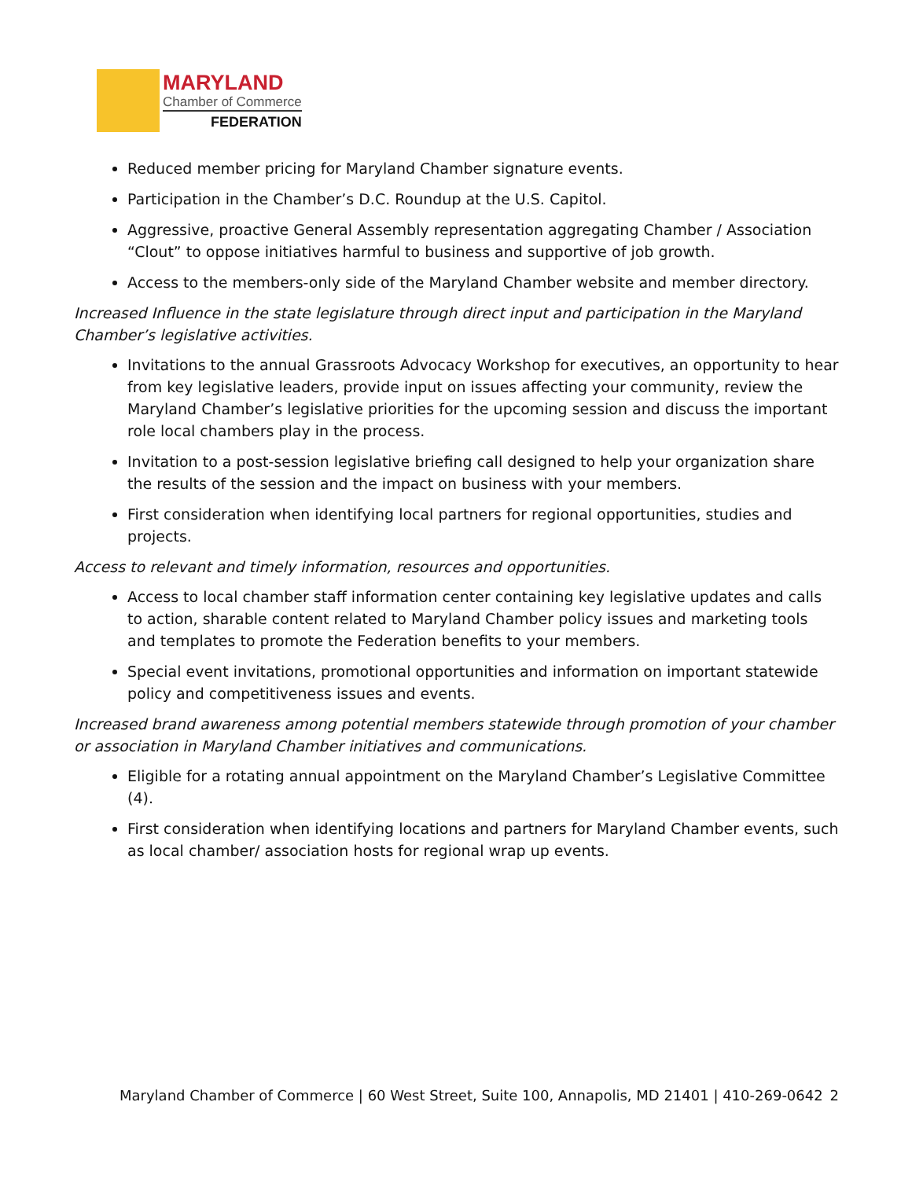MARYLAND
Chamber of Commerce
FEDERATION
Reduced member pricing for Maryland Chamber signature events.
Participation in the Chamber’s D.C. Roundup at the U.S. Capitol.
Aggressive, proactive General Assembly representation aggregating Chamber / Association “Clout” to oppose initiatives harmful to business and supportive of job growth.
Access to the members-only side of the Maryland Chamber website and member directory.
Increased Influence in the state legislature through direct input and participation in the Maryland Chamber’s legislative activities.
Invitations to the annual Grassroots Advocacy Workshop for executives, an opportunity to hear from key legislative leaders, provide input on issues affecting your community, review the Maryland Chamber’s legislative priorities for the upcoming session and discuss the important role local chambers play in the process.
Invitation to a post-session legislative briefing call designed to help your organization share the results of the session and the impact on business with your members.
First consideration when identifying local partners for regional opportunities, studies and projects.
Access to relevant and timely information, resources and opportunities.
Access to local chamber staff information center containing key legislative updates and calls to action, sharable content related to Maryland Chamber policy issues and marketing tools and templates to promote the Federation benefits to your members.
Special event invitations, promotional opportunities and information on important statewide policy and competitiveness issues and events.
Increased brand awareness among potential members statewide through promotion of your chamber or association in Maryland Chamber initiatives and communications.
Eligible for a rotating annual appointment on the Maryland Chamber’s Legislative Committee (4).
First consideration when identifying locations and partners for Maryland Chamber events, such as local chamber/ association hosts for regional wrap up events.
Maryland Chamber of Commerce | 60 West Street, Suite 100, Annapolis, MD 21401 | 410-269-0642 2